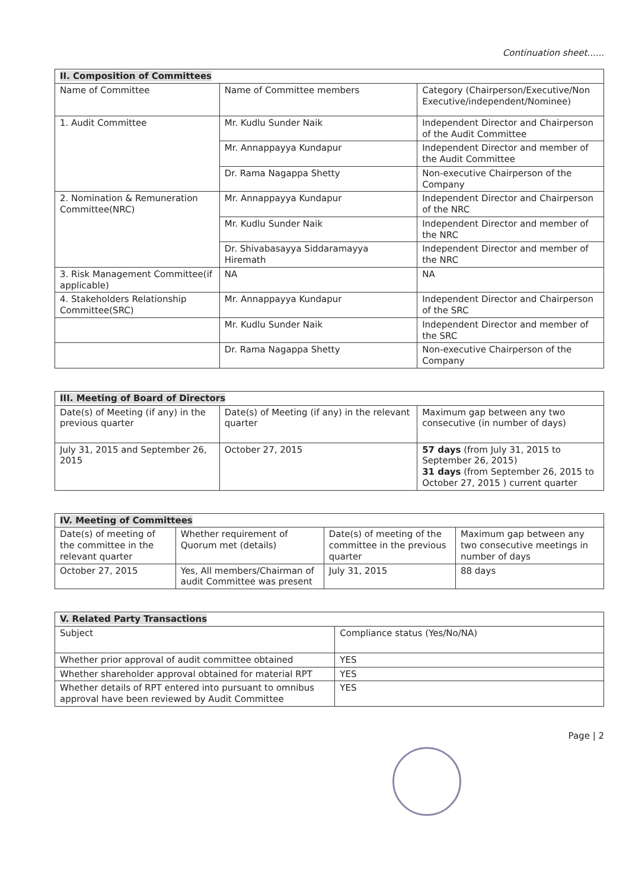Continuation sheet......
| II. Composition of Committees | | |
| --- | --- | --- |
| Name of Committee | Name of Committee members | Category (Chairperson/Executive/Non Executive/independent/Nominee) |
| 1. Audit Committee | Mr. Kudlu Sunder Naik | Independent Director and Chairperson of the Audit Committee |
| | Mr. Annappayya Kundapur | Independent Director and member of the Audit Committee |
| | Dr. Rama Nagappa Shetty | Non-executive Chairperson of the Company |
| 2. Nomination & Remuneration Committee(NRC) | Mr. Annappayya Kundapur | Independent Director and Chairperson of the NRC |
| | Mr. Kudlu Sunder Naik | Independent Director and member of the NRC |
| | Dr. Shivabasayya Siddaramayya Hiremath | Independent Director and member of the NRC |
| 3. Risk Management Committee(if applicable) | NA | NA |
| 4. Stakeholders Relationship Committee(SRC) | Mr. Annappayya Kundapur | Independent Director and Chairperson of the SRC |
| | Mr. Kudlu Sunder Naik | Independent Director and member of the SRC |
| | Dr. Rama Nagappa Shetty | Non-executive Chairperson of the Company |
| III. Meeting of Board of Directors | | |
| --- | --- | --- |
| Date(s) of Meeting (if any) in the previous quarter | Date(s) of Meeting (if any) in the relevant quarter | Maximum gap between any two consecutive (in number of days) |
| July 31, 2015 and September 26, 2015 | October 27, 2015 | 57 days (from July 31, 2015 to September 26, 2015) 31 days (from September 26, 2015 to October 27, 2015 ) current quarter |
| IV. Meeting of Committees | | | |
| --- | --- | --- | --- |
| Date(s) of meeting of the committee in the relevant quarter | Whether requirement of Quorum met (details) | Date(s) of meeting of the committee in the previous quarter | Maximum gap between any two consecutive meetings in number of days |
| October 27, 2015 | Yes, All members/Chairman of audit Committee was present | July 31, 2015 | 88 days |
| V. Related Party Transactions | |
| --- | --- |
| Subject | Compliance status (Yes/No/NA) |
| Whether prior approval of audit committee obtained | YES |
| Whether shareholder approval obtained for material RPT | YES |
| Whether details of RPT entered into pursuant to omnibus approval have been reviewed by Audit Committee | YES |
Page | 2